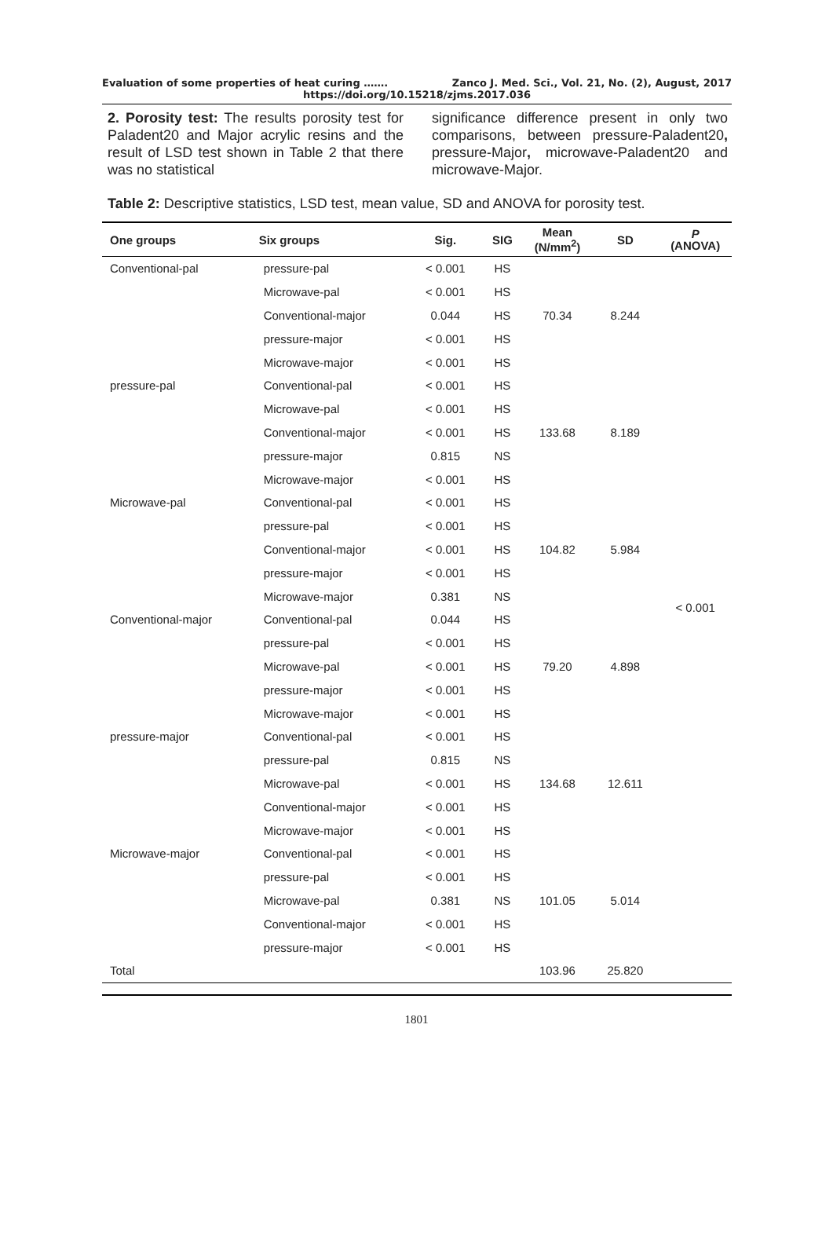Evaluation of some properties of heat curing ……. Zanco J. Med. Sci., Vol. 21, No. (2), August, 2017
https://doi.org/10.15218/zjms.2017.036
2. Porosity test: The results porosity test for Paladent20 and Major acrylic resins and the result of LSD test shown in Table 2 that there was no statistical
significance difference present in only two comparisons, between pressure-Paladent20, pressure-Major, microwave-Paladent20 and microwave-Major.
Table 2: Descriptive statistics, LSD test, mean value, SD and ANOVA for porosity test.
| One groups | Six groups | Sig. | SIG | Mean (N/mm<sup>2</sup>) | SD | P (ANOVA) |
| --- | --- | --- | --- | --- | --- | --- |
| Conventional-pal | pressure-pal | < 0.001 | HS | 70.34 | 8.244 | < 0.001 |
| | Microwave-pal | < 0.001 | HS | | | |
| | Conventional-major | 0.044 | HS | | | |
| | pressure-major | < 0.001 | HS | | | |
| | Microwave-major | < 0.001 | HS | | | |
| pressure-pal | Conventional-pal | < 0.001 | HS | 133.68 | 8.189 | |
| | Microwave-pal | < 0.001 | HS | | | |
| | Conventional-major | < 0.001 | HS | | | |
| | pressure-major | 0.815 | NS | | | |
| | Microwave-major | < 0.001 | HS | | | |
| Microwave-pal | Conventional-pal | < 0.001 | HS | 104.82 | 5.984 | |
| | pressure-pal | < 0.001 | HS | | | |
| | Conventional-major | < 0.001 | HS | | | |
| | pressure-major | < 0.001 | HS | | | |
| | Microwave-major | 0.381 | NS | | | |
| Conventional-major | Conventional-pal | 0.044 | HS | 79.20 | 4.898 | |
| | pressure-pal | < 0.001 | HS | | | |
| | Microwave-pal | < 0.001 | HS | | | |
| | pressure-major | < 0.001 | HS | | | |
| | Microwave-major | < 0.001 | HS | | | |
| pressure-major | Conventional-pal | < 0.001 | HS | 134.68 | 12.611 | |
| | pressure-pal | 0.815 | NS | | | |
| | Microwave-pal | < 0.001 | HS | | | |
| | Conventional-major | < 0.001 | HS | | | |
| | Microwave-major | < 0.001 | HS | | | |
| Microwave-major | Conventional-pal | < 0.001 | HS | 101.05 | 5.014 | |
| | pressure-pal | < 0.001 | HS | | | |
| | Microwave-pal | 0.381 | NS | | | |
| | Conventional-major | < 0.001 | HS | | | |
| | pressure-major | < 0.001 | HS | | | |
| Total | | | | 103.96 | 25.820 | |
1801